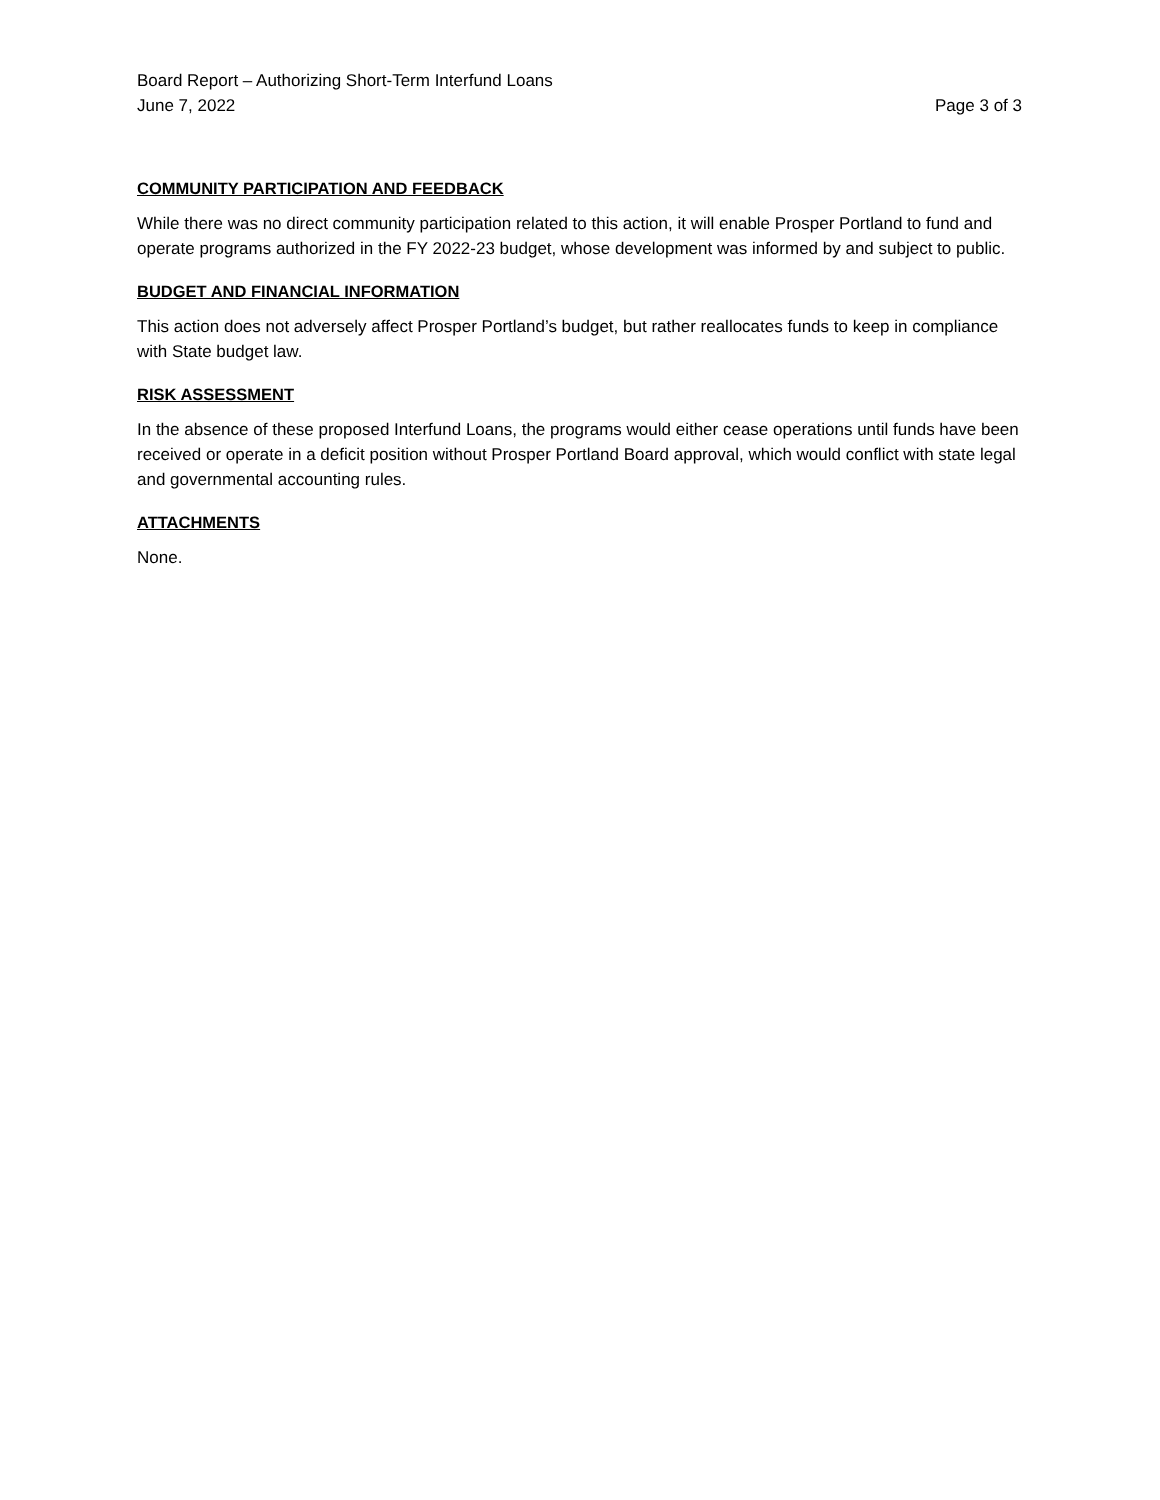Board Report – Authorizing Short-Term Interfund Loans
June 7, 2022 Page 3 of 3
COMMUNITY PARTICIPATION AND FEEDBACK
While there was no direct community participation related to this action, it will enable Prosper Portland to fund and operate programs authorized in the FY 2022-23 budget, whose development was informed by and subject to public.
BUDGET AND FINANCIAL INFORMATION
This action does not adversely affect Prosper Portland’s budget, but rather reallocates funds to keep in compliance with State budget law.
RISK ASSESSMENT
In the absence of these proposed Interfund Loans, the programs would either cease operations until funds have been received or operate in a deficit position without Prosper Portland Board approval, which would conflict with state legal and governmental accounting rules.
ATTACHMENTS
None.